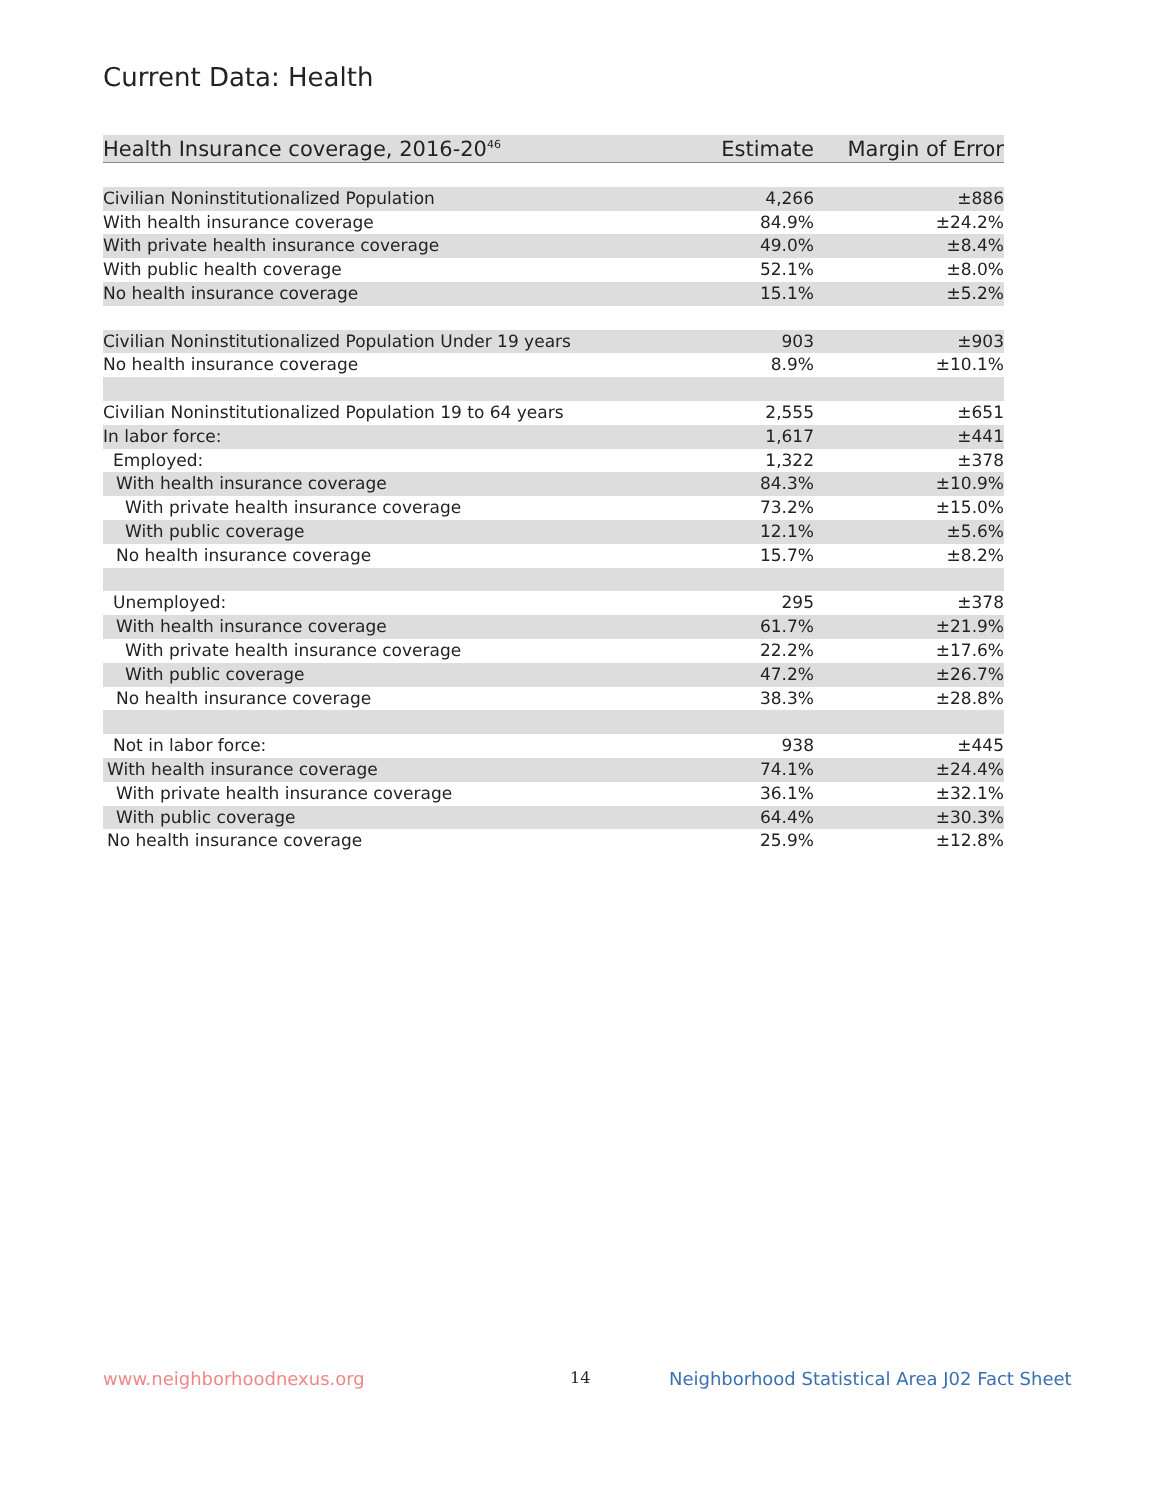Current Data: Health
| Health Insurance coverage, 2016-20<sup>46</sup> | Estimate | Margin of Error |
| --- | --- | --- |
| Civilian Noninstitutionalized Population | 4,266 | ±886 |
| With health insurance coverage | 84.9% | ±24.2% |
| With private health insurance coverage | 49.0% | ±8.4% |
| With public health coverage | 52.1% | ±8.0% |
| No health insurance coverage | 15.1% | ±5.2% |
| Civilian Noninstitutionalized Population Under 19 years | 903 | ±903 |
| No health insurance coverage | 8.9% | ±10.1% |
| Civilian Noninstitutionalized Population 19 to 64 years | 2,555 | ±651 |
| In labor force: | 1,617 | ±441 |
| Employed: | 1,322 | ±378 |
| With health insurance coverage | 84.3% | ±10.9% |
| With private health insurance coverage | 73.2% | ±15.0% |
| With public coverage | 12.1% | ±5.6% |
| No health insurance coverage | 15.7% | ±8.2% |
| Unemployed: | 295 | ±378 |
| With health insurance coverage | 61.7% | ±21.9% |
| With private health insurance coverage | 22.2% | ±17.6% |
| With public coverage | 47.2% | ±26.7% |
| No health insurance coverage | 38.3% | ±28.8% |
| Not in labor force: | 938 | ±445 |
| With health insurance coverage | 74.1% | ±24.4% |
| With private health insurance coverage | 36.1% | ±32.1% |
| With public coverage | 64.4% | ±30.3% |
| No health insurance coverage | 25.9% | ±12.8% |
www.neighborhoodnexus.org 14
Neighborhood Statistical Area J02 Fact Sheet